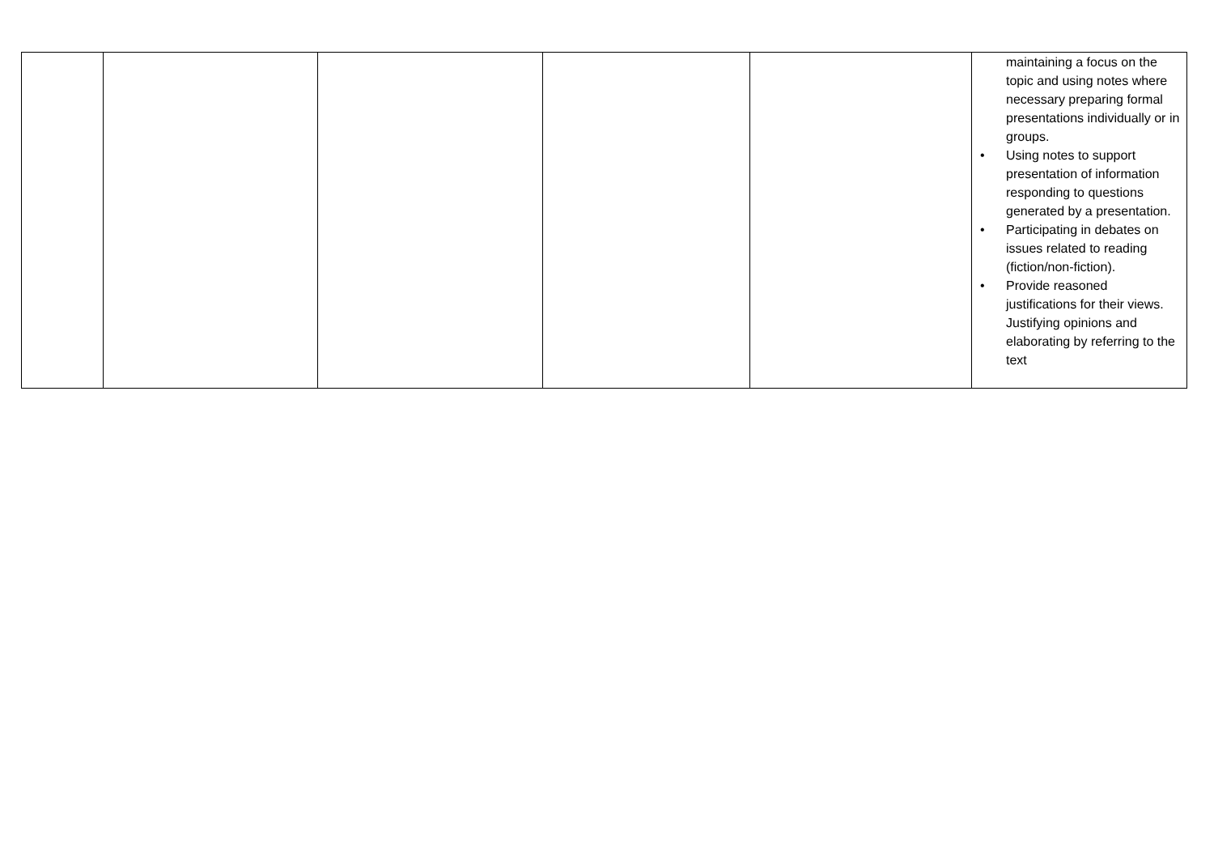| | | | | | maintaining a focus on the topic and using notes where necessary preparing formal presentations individually or in groups. • Using notes to support presentation of information responding to questions generated by a presentation. • Participating in debates on issues related to reading (fiction/non-fiction). • Provide reasoned justifications for their views. Justifying opinions and elaborating by referring to the text |